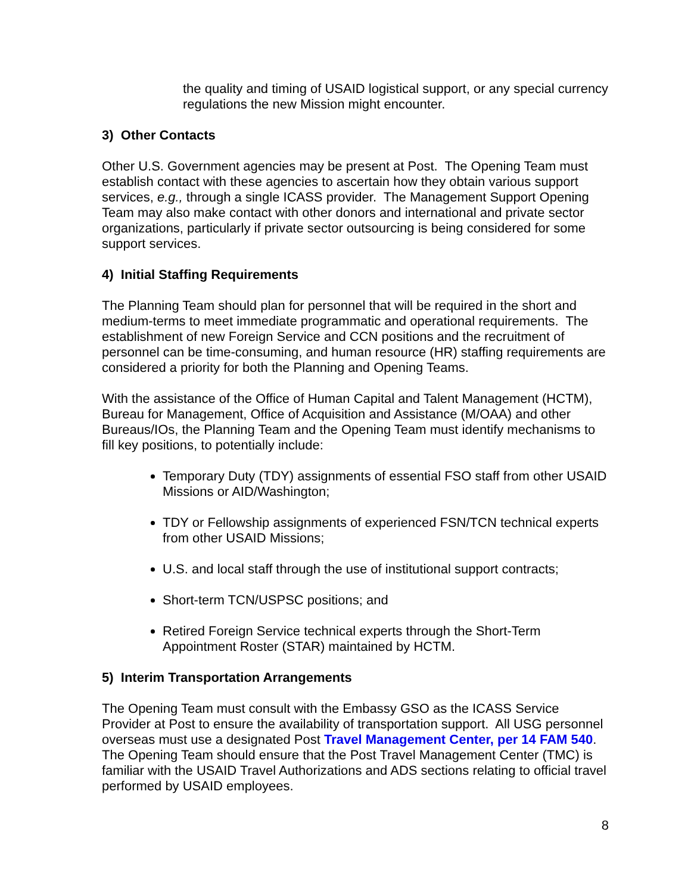the quality and timing of USAID logistical support, or any special currency regulations the new Mission might encounter.
3) Other Contacts
Other U.S. Government agencies may be present at Post. The Opening Team must establish contact with these agencies to ascertain how they obtain various support services, e.g., through a single ICASS provider. The Management Support Opening Team may also make contact with other donors and international and private sector organizations, particularly if private sector outsourcing is being considered for some support services.
4) Initial Staffing Requirements
The Planning Team should plan for personnel that will be required in the short and medium-terms to meet immediate programmatic and operational requirements. The establishment of new Foreign Service and CCN positions and the recruitment of personnel can be time-consuming, and human resource (HR) staffing requirements are considered a priority for both the Planning and Opening Teams.
With the assistance of the Office of Human Capital and Talent Management (HCTM), Bureau for Management, Office of Acquisition and Assistance (M/OAA) and other Bureaus/IOs, the Planning Team and the Opening Team must identify mechanisms to fill key positions, to potentially include:
Temporary Duty (TDY) assignments of essential FSO staff from other USAID Missions or AID/Washington;
TDY or Fellowship assignments of experienced FSN/TCN technical experts from other USAID Missions;
U.S. and local staff through the use of institutional support contracts;
Short-term TCN/USPSC positions; and
Retired Foreign Service technical experts through the Short-Term Appointment Roster (STAR) maintained by HCTM.
5) Interim Transportation Arrangements
The Opening Team must consult with the Embassy GSO as the ICASS Service Provider at Post to ensure the availability of transportation support. All USG personnel overseas must use a designated Post Travel Management Center, per 14 FAM 540. The Opening Team should ensure that the Post Travel Management Center (TMC) is familiar with the USAID Travel Authorizations and ADS sections relating to official travel performed by USAID employees.
8